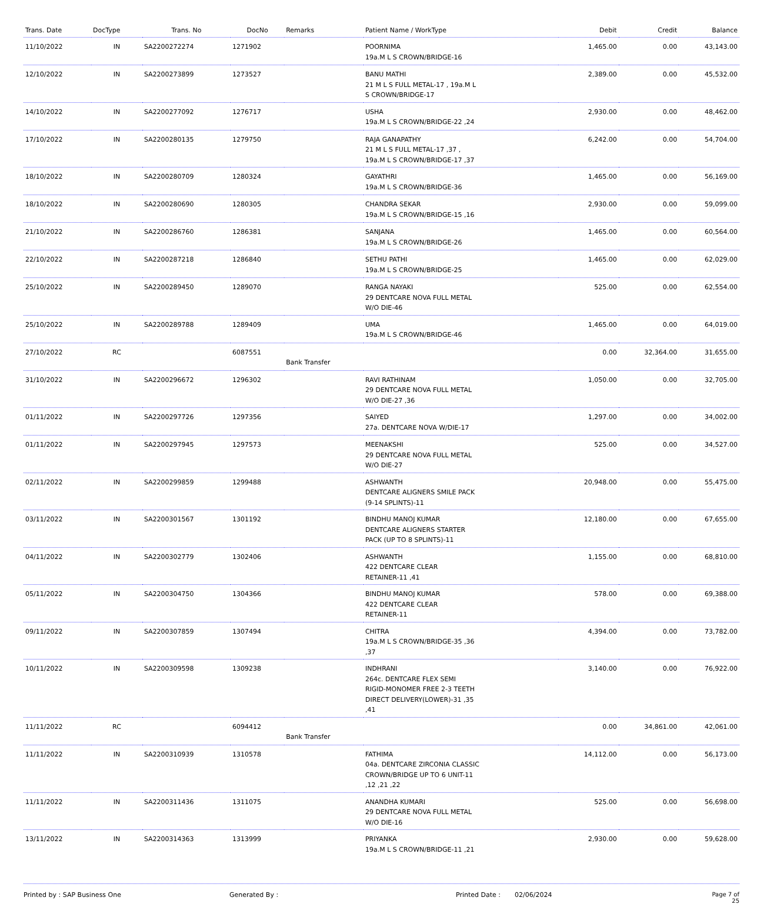| Trans. Date | DocType | Trans. No | DocNo | Remarks | Patient Name / WorkType | Debit | Credit | Balance |
| --- | --- | --- | --- | --- | --- | --- | --- | --- |
| 11/10/2022 | IN | SA2200272274 | 1271902 | | POORNIMA 19a.M L S CROWN/BRIDGE-16 | 1,465.00 | 0.00 | 43,143.00 |
| 12/10/2022 | IN | SA2200273899 | 1273527 | | BANU MATHI 21 M L S FULL METAL-17 , 19a.M L S CROWN/BRIDGE-17 | 2,389.00 | 0.00 | 45,532.00 |
| 14/10/2022 | IN | SA2200277092 | 1276717 | | USHA 19a.M L S CROWN/BRIDGE-22 ,24 | 2,930.00 | 0.00 | 48,462.00 |
| 17/10/2022 | IN | SA2200280135 | 1279750 | | RAJA GANAPATHY 21 M L S FULL METAL-17 ,37 , 19a.M L S CROWN/BRIDGE-17 ,37 | 6,242.00 | 0.00 | 54,704.00 |
| 18/10/2022 | IN | SA2200280709 | 1280324 | | GAYATHRI 19a.M L S CROWN/BRIDGE-36 | 1,465.00 | 0.00 | 56,169.00 |
| 18/10/2022 | IN | SA2200280690 | 1280305 | | CHANDRA SEKAR 19a.M L S CROWN/BRIDGE-15 ,16 | 2,930.00 | 0.00 | 59,099.00 |
| 21/10/2022 | IN | SA2200286760 | 1286381 | | SANJANA 19a.M L S CROWN/BRIDGE-26 | 1,465.00 | 0.00 | 60,564.00 |
| 22/10/2022 | IN | SA2200287218 | 1286840 | | SETHU PATHI 19a.M L S CROWN/BRIDGE-25 | 1,465.00 | 0.00 | 62,029.00 |
| 25/10/2022 | IN | SA2200289450 | 1289070 | | RANGA NAYAKI 29 DENTCARE NOVA FULL METAL W/O DIE-46 | 525.00 | 0.00 | 62,554.00 |
| 25/10/2022 | IN | SA2200289788 | 1289409 | | UMA 19a.M L S CROWN/BRIDGE-46 | 1,465.00 | 0.00 | 64,019.00 |
| 27/10/2022 | RC | | 6087551 | Bank Transfer | | 0.00 | 32,364.00 | 31,655.00 |
| 31/10/2022 | IN | SA2200296672 | 1296302 | | RAVI RATHINAM 29 DENTCARE NOVA FULL METAL W/O DIE-27 ,36 | 1,050.00 | 0.00 | 32,705.00 |
| 01/11/2022 | IN | SA2200297726 | 1297356 | | SAIYED 27a. DENTCARE NOVA W/DIE-17 | 1,297.00 | 0.00 | 34,002.00 |
| 01/11/2022 | IN | SA2200297945 | 1297573 | | MEENAKSHI 29 DENTCARE NOVA FULL METAL W/O DIE-27 | 525.00 | 0.00 | 34,527.00 |
| 02/11/2022 | IN | SA2200299859 | 1299488 | | ASHWANTH DENTCARE ALIGNERS SMILE PACK (9-14 SPLINTS)-11 | 20,948.00 | 0.00 | 55,475.00 |
| 03/11/2022 | IN | SA2200301567 | 1301192 | | BINDHU MANOJ KUMAR DENTCARE ALIGNERS STARTER PACK (UP TO 8 SPLINTS)-11 | 12,180.00 | 0.00 | 67,655.00 |
| 04/11/2022 | IN | SA2200302779 | 1302406 | | ASHWANTH 422 DENTCARE CLEAR RETAINER-11 ,41 | 1,155.00 | 0.00 | 68,810.00 |
| 05/11/2022 | IN | SA2200304750 | 1304366 | | BINDHU MANOJ KUMAR 422 DENTCARE CLEAR RETAINER-11 | 578.00 | 0.00 | 69,388.00 |
| 09/11/2022 | IN | SA2200307859 | 1307494 | | CHITRA 19a.M L S CROWN/BRIDGE-35 ,36 ,37 | 4,394.00 | 0.00 | 73,782.00 |
| 10/11/2022 | IN | SA2200309598 | 1309238 | | INDHRANI 264c. DENTCARE FLEX SEMI RIGID-MONOMER FREE 2-3 TEETH DIRECT DELIVERY(LOWER)-31 ,35 ,41 | 3,140.00 | 0.00 | 76,922.00 |
| 11/11/2022 | RC | | 6094412 | Bank Transfer | | 0.00 | 34,861.00 | 42,061.00 |
| 11/11/2022 | IN | SA2200310939 | 1310578 | | FATHIMA 04a. DENTCARE ZIRCONIA CLASSIC CROWN/BRIDGE UP TO 6 UNIT-11 ,12 ,21 ,22 | 14,112.00 | 0.00 | 56,173.00 |
| 11/11/2022 | IN | SA2200311436 | 1311075 | | ANANDHA KUMARI 29 DENTCARE NOVA FULL METAL W/O DIE-16 | 525.00 | 0.00 | 56,698.00 |
| 13/11/2022 | IN | SA2200314363 | 1313999 | | PRIYANKA 19a.M L S CROWN/BRIDGE-11 ,21 | 2,930.00 | 0.00 | 59,628.00 |
Printed by : SAP Business One Generated By : Printed Date : 02/06/2024 Page 7 of 25